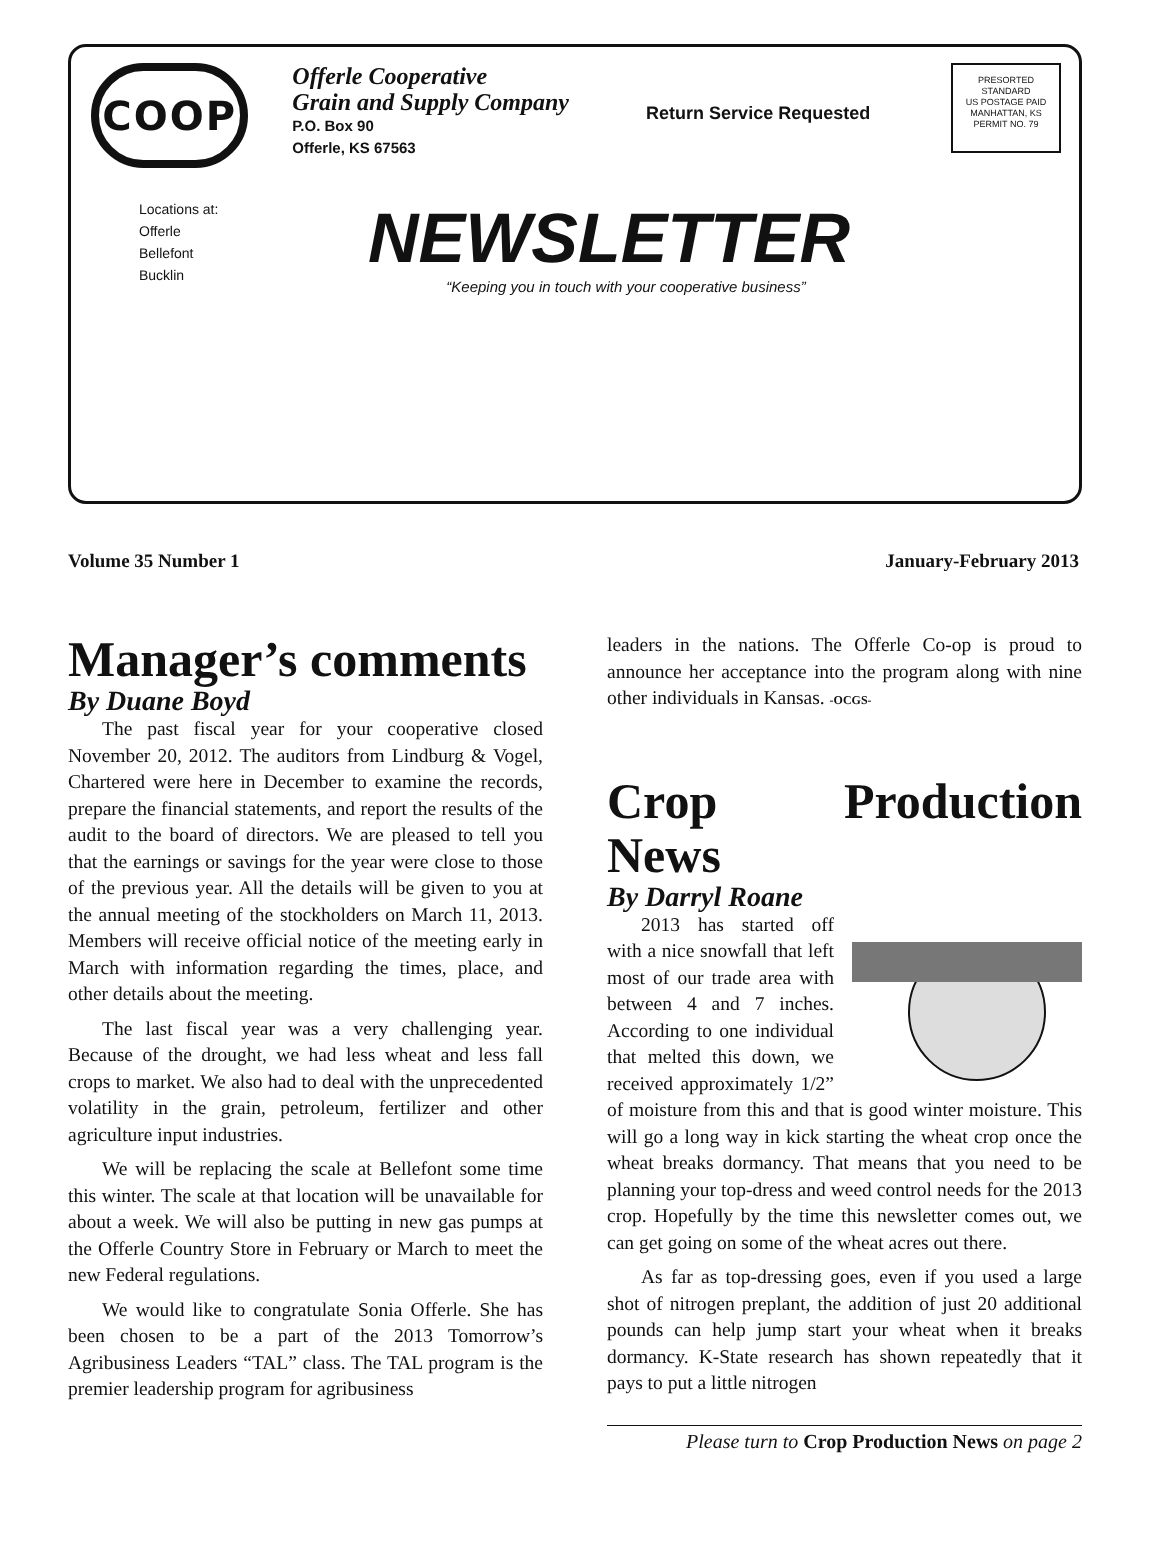COOP
Offerle Cooperative
Grain and Supply Company
P.O. Box 90
Offerle, KS 67563
Return Service Requested
PRESORTED
STANDARD
US POSTAGE PAID
MANHATTAN, KS
PERMIT NO. 79
Locations at:
Offerle
Bellefont
Bucklin
NEWSLETTER
“Keeping you in touch with your cooperative business”
Volume 35 Number 1 January-February 2013
Manager’s comments
By Duane Boyd
The past fiscal year for your cooperative closed November 20, 2012. The auditors from Lindburg & Vogel, Chartered were here in December to examine the records, prepare the financial statements, and report the results of the audit to the board of directors. We are pleased to tell you that the earnings or savings for the year were close to those of the previous year. All the details will be given to you at the annual meeting of the stockholders on March 11, 2013. Members will receive official notice of the meeting early in March with information regarding the times, place, and other details about the meeting.
The last fiscal year was a very challenging year. Because of the drought, we had less wheat and less fall crops to market. We also had to deal with the unprecedented volatility in the grain, petroleum, fertilizer and other agriculture input industries.
We will be replacing the scale at Bellefont some time this winter. The scale at that location will be unavailable for about a week. We will also be putting in new gas pumps at the Offerle Country Store in February or March to meet the new Federal regulations.
We would like to congratulate Sonia Offerle. She has been chosen to be a part of the 2013 Tomorrow’s Agribusiness Leaders “TAL” class. The TAL program is the premier leadership program for agribusiness
leaders in the nations. The Offerle Co-op is proud to announce her acceptance into the program along with nine other individuals in Kansas. -OCGS-
Crop Production News
By Darryl Roane
2013 has started off with a nice snowfall that left most of our trade area with between 4 and 7 inches. According to one individual that melted this down, we received approximately 1/2” of moisture from this and that is good winter moisture. This will go a long way in kick starting the wheat crop once the wheat breaks dormancy. That means that you need to be planning your top-dress and weed control needs for the 2013 crop. Hopefully by the time this newsletter comes out, we can get going on some of the wheat acres out there.
As far as top-dressing goes, even if you used a large shot of nitrogen preplant, the addition of just 20 additional pounds can help jump start your wheat when it breaks dormancy. K-State research has shown repeatedly that it pays to put a little nitrogen
Please turn to Crop Production News on page 2